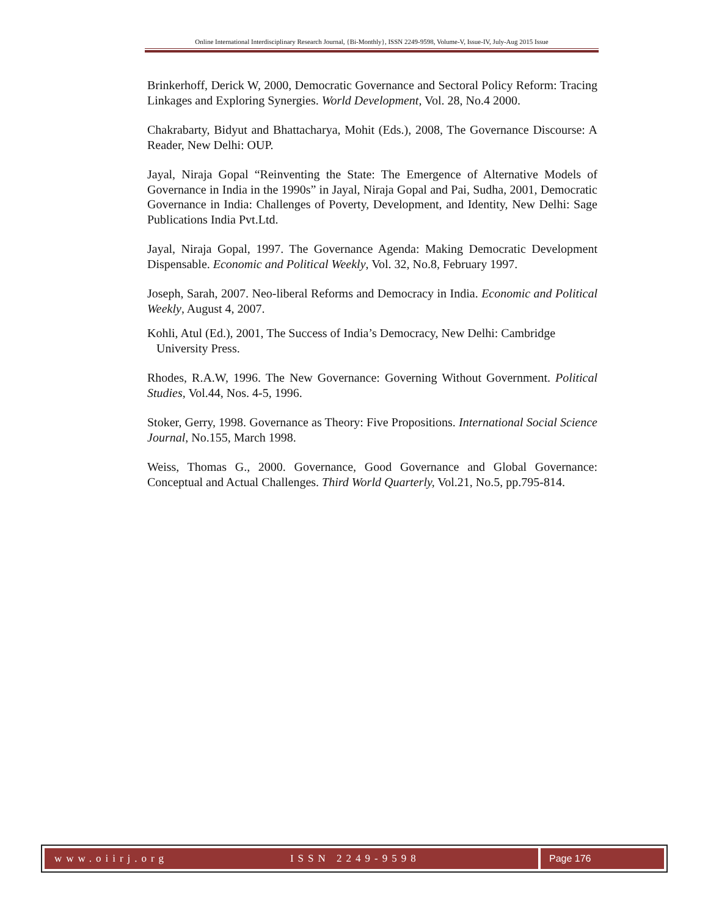Online International Interdisciplinary Research Journal, {Bi-Monthly}, ISSN 2249-9598, Volume-V, Issue-IV, July-Aug 2015 Issue
Brinkerhoff, Derick W, 2000, Democratic Governance and Sectoral Policy Reform: Tracing Linkages and Exploring Synergies. World Development, Vol. 28, No.4 2000.
Chakrabarty, Bidyut and Bhattacharya, Mohit (Eds.), 2008, The Governance Discourse: A Reader, New Delhi: OUP.
Jayal, Niraja Gopal “Reinventing the State: The Emergence of Alternative Models of Governance in India in the 1990s” in Jayal, Niraja Gopal and Pai, Sudha, 2001, Democratic Governance in India: Challenges of Poverty, Development, and Identity, New Delhi: Sage Publications India Pvt.Ltd.
Jayal, Niraja Gopal, 1997. The Governance Agenda: Making Democratic Development Dispensable. Economic and Political Weekly, Vol. 32, No.8, February 1997.
Joseph, Sarah, 2007. Neo-liberal Reforms and Democracy in India. Economic and Political Weekly, August 4, 2007.
Kohli, Atul (Ed.), 2001, The Success of India’s Democracy, New Delhi: Cambridge
University Press.
Rhodes, R.A.W, 1996. The New Governance: Governing Without Government. Political Studies, Vol.44, Nos. 4-5, 1996.
Stoker, Gerry, 1998. Governance as Theory: Five Propositions. International Social Science Journal, No.155, March 1998.
Weiss, Thomas G., 2000. Governance, Good Governance and Global Governance: Conceptual and Actual Challenges. Third World Quarterly, Vol.21, No.5, pp.795-814.
www.oiirj.org ISSN 2249-9598 Page 176